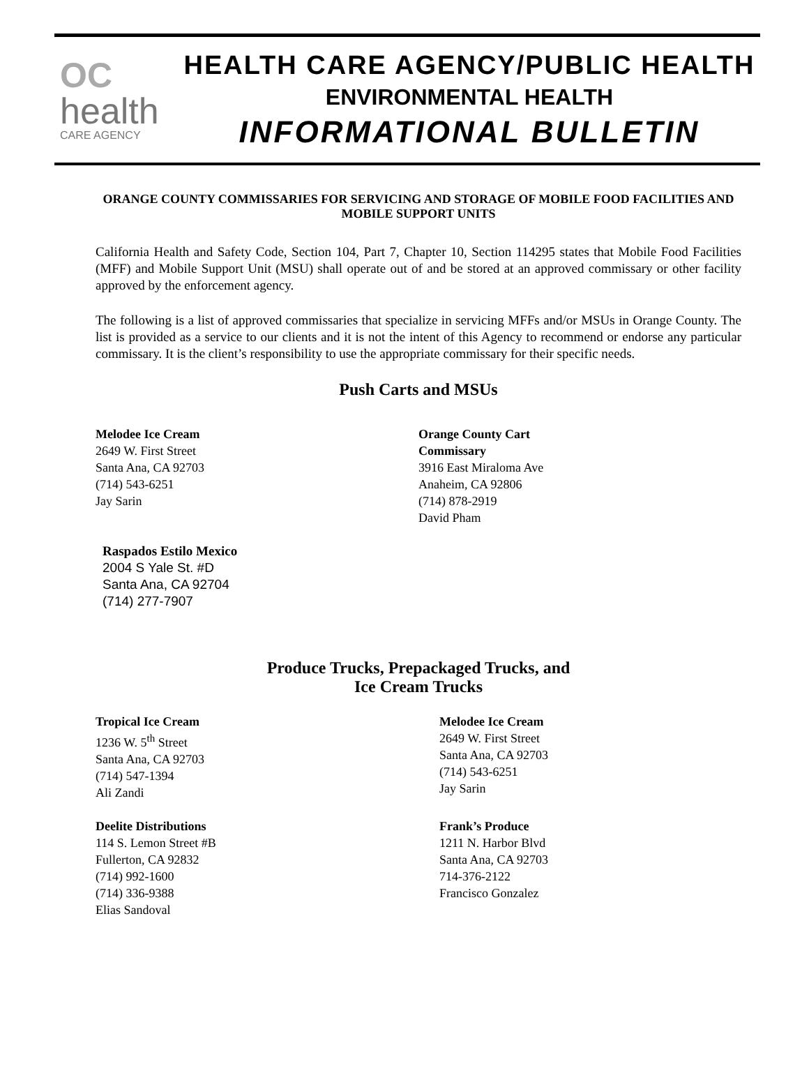OC
health
CARE AGENCY
HEALTH CARE AGENCY/PUBLIC HEALTH
ENVIRONMENTAL HEALTH
INFORMATIONAL BULLETIN
ORANGE COUNTY COMMISSARIES FOR SERVICING AND STORAGE OF MOBILE FOOD FACILITIES AND MOBILE SUPPORT UNITS
California Health and Safety Code, Section 104, Part 7, Chapter 10, Section 114295 states that Mobile Food Facilities (MFF) and Mobile Support Unit (MSU) shall operate out of and be stored at an approved commissary or other facility approved by the enforcement agency.
The following is a list of approved commissaries that specialize in servicing MFFs and/or MSUs in Orange County. The list is provided as a service to our clients and it is not the intent of this Agency to recommend or endorse any particular commissary. It is the client’s responsibility to use the appropriate commissary for their specific needs.
Push Carts and MSUs
Melodee Ice Cream
2649 W. First Street
Santa Ana, CA 92703
(714) 543-6251
Jay Sarin
Orange County Cart
Commissary
3916 East Miraloma Ave
Anaheim, CA 92806
(714) 878-2919
David Pham
Raspados Estilo Mexico
2004 S Yale St. #D
Santa Ana, CA 92704
(714) 277-7907
Produce Trucks, Prepackaged Trucks, and
Ice Cream Trucks
Tropical Ice Cream
1236 W. 5<sup>th</sup> Street
Santa Ana, CA 92703
(714) 547-1394
Ali Zandi
Melodee Ice Cream
2649 W. First Street
Santa Ana, CA 92703
(714) 543-6251
Jay Sarin
Deelite Distributions
114 S. Lemon Street #B
Fullerton, CA 92832
(714) 992-1600
(714) 336-9388
Elias Sandoval
Frank’s Produce
1211 N. Harbor Blvd
Santa Ana, CA 92703
714-376-2122
Francisco Gonzalez